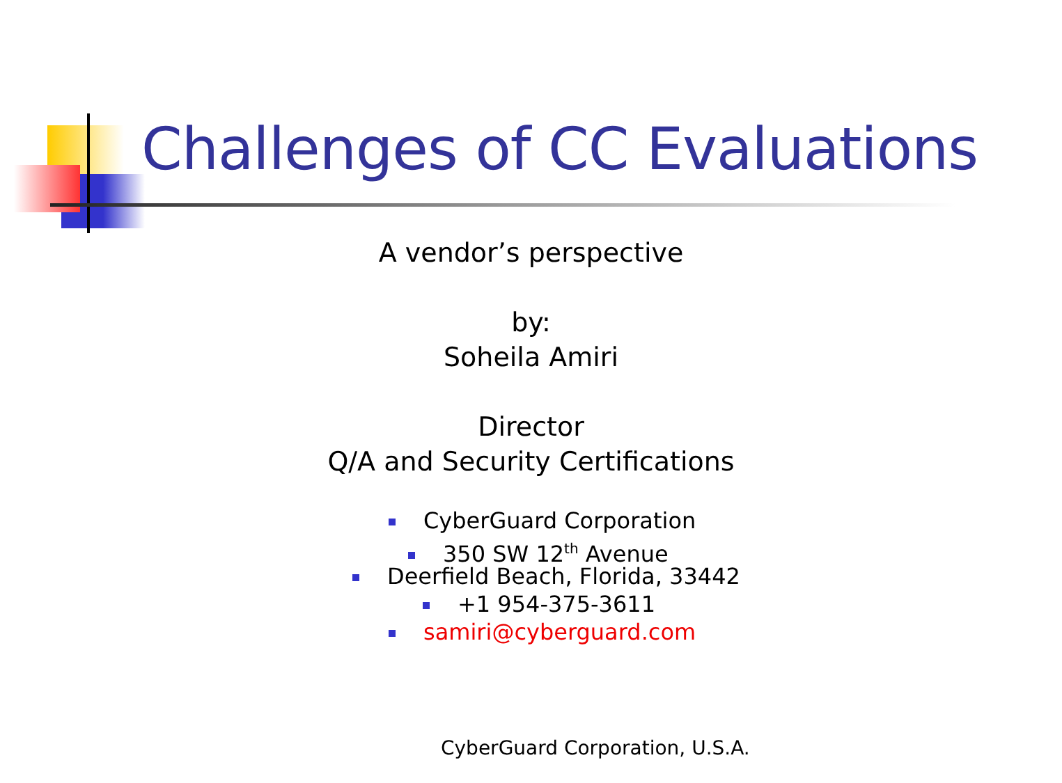Challenges of CC Evaluations
A vendor’s perspective
by:
Soheila Amiri
Director
Q/A and Security Certifications
CyberGuard Corporation
350 SW 12<sup>th</sup> Avenue
Deerfield Beach, Florida, 33442
+1 954-375-3611
samiri@cyberguard.com
CyberGuard Corporation, U.S.A.